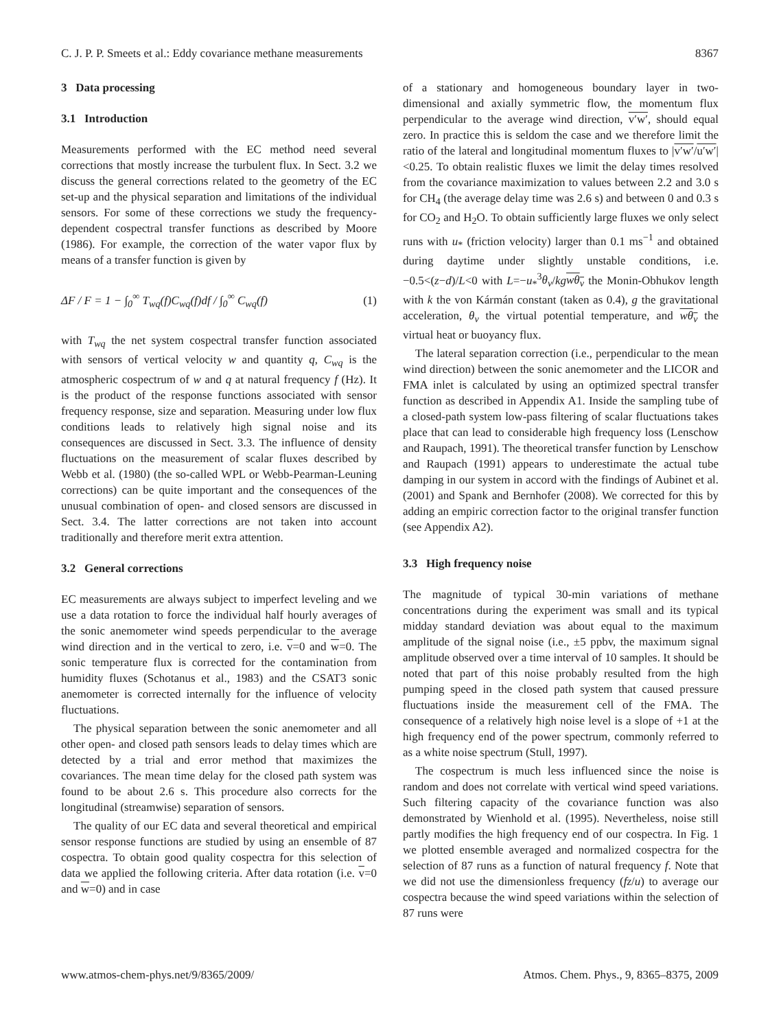C. J. P. P. Smeets et al.: Eddy covariance methane measurements 8367
3 Data processing
3.1 Introduction
Measurements performed with the EC method need several corrections that mostly increase the turbulent flux. In Sect. 3.2 we discuss the general corrections related to the geometry of the EC set-up and the physical separation and limitations of the individual sensors. For some of these corrections we study the frequency-dependent cospectral transfer functions as described by Moore (1986). For example, the correction of the water vapor flux by means of a transfer function is given by
ΔF / F = 1 − ∫<sub>0</sub><sup>∞</sup> T<sub>wq</sub>(f)C<sub>wq</sub>(f)df / ∫<sub>0</sub><sup>∞</sup> C<sub>wq</sub>(f) (1)
with T<sub>wq</sub> the net system cospectral transfer function associated with sensors of vertical velocity w and quantity q, C<sub>wq</sub> is the atmospheric cospectrum of w and q at natural frequency f (Hz). It is the product of the response functions associated with sensor frequency response, size and separation. Measuring under low flux conditions leads to relatively high signal noise and its consequences are discussed in Sect. 3.3. The influence of density fluctuations on the measurement of scalar fluxes described by Webb et al. (1980) (the so-called WPL or Webb-Pearman-Leuning corrections) can be quite important and the consequences of the unusual combination of open- and closed sensors are discussed in Sect. 3.4. The latter corrections are not taken into account traditionally and therefore merit extra attention.
3.2 General corrections
EC measurements are always subject to imperfect leveling and we use a data rotation to force the individual half hourly averages of the sonic anemometer wind speeds perpendicular to the average wind direction and in the vertical to zero, i.e. v=0 and w=0. The sonic temperature flux is corrected for the contamination from humidity fluxes (Schotanus et al., 1983) and the CSAT3 sonic anemometer is corrected internally for the influence of velocity fluctuations.
The physical separation between the sonic anemometer and all other open- and closed path sensors leads to delay times which are detected by a trial and error method that maximizes the covariances. The mean time delay for the closed path system was found to be about 2.6 s. This procedure also corrects for the longitudinal (streamwise) separation of sensors.
The quality of our EC data and several theoretical and empirical sensor response functions are studied by using an ensemble of 87 cospectra. To obtain good quality cospectra for this selection of data we applied the following criteria. After data rotation (i.e. v=0 and w=0) and in case
of a stationary and homogeneous boundary layer in two-dimensional and axially symmetric flow, the momentum flux perpendicular to the average wind direction, v′w′, should equal zero. In practice this is seldom the case and we therefore limit the ratio of the lateral and longitudinal momentum fluxes to |v′w′/u′w′|<0.25. To obtain realistic fluxes we limit the delay times resolved from the covariance maximization to values between 2.2 and 3.0 s for CH<sub>4</sub> (the average delay time was 2.6 s) and between 0 and 0.3 s for CO<sub>2</sub> and H<sub>2</sub>O. To obtain sufficiently large fluxes we only select runs with u<sub>*</sub> (friction velocity) larger than 0.1 ms<sup>−1</sup> and obtained during daytime under slightly unstable conditions, i.e. −0.5<(z−d)/L<0 with L=−u<sub>*</sub><sup>3</sup>θ<sub>v</sub>/kg wθ<sub>v</sub> the Monin-Obhukov length with k the von Kármán constant (taken as 0.4), g the gravitational acceleration, θ<sub>v</sub> the virtual potential temperature, and wθ<sub>v</sub> the virtual heat or buoyancy flux.
The lateral separation correction (i.e., perpendicular to the mean wind direction) between the sonic anemometer and the LICOR and FMA inlet is calculated by using an optimized spectral transfer function as described in Appendix A1. Inside the sampling tube of a closed-path system low-pass filtering of scalar fluctuations takes place that can lead to considerable high frequency loss (Lenschow and Raupach, 1991). The theoretical transfer function by Lenschow and Raupach (1991) appears to underestimate the actual tube damping in our system in accord with the findings of Aubinet et al. (2001) and Spank and Bernhofer (2008). We corrected for this by adding an empiric correction factor to the original transfer function (see Appendix A2).
3.3 High frequency noise
The magnitude of typical 30-min variations of methane concentrations during the experiment was small and its typical midday standard deviation was about equal to the maximum amplitude of the signal noise (i.e., ±5 ppbv, the maximum signal amplitude observed over a time interval of 10 samples. It should be noted that part of this noise probably resulted from the high pumping speed in the closed path system that caused pressure fluctuations inside the measurement cell of the FMA. The consequence of a relatively high noise level is a slope of +1 at the high frequency end of the power spectrum, commonly referred to as a white noise spectrum (Stull, 1997).
The cospectrum is much less influenced since the noise is random and does not correlate with vertical wind speed variations. Such filtering capacity of the covariance function was also demonstrated by Wienhold et al. (1995). Nevertheless, noise still partly modifies the high frequency end of our cospectra. In Fig. 1 we plotted ensemble averaged and normalized cospectra for the selection of 87 runs as a function of natural frequency f. Note that we did not use the dimensionless frequency (fz/u) to average our cospectra because the wind speed variations within the selection of 87 runs were
www.atmos-chem-phys.net/9/8365/2009/ Atmos. Chem. Phys., 9, 8365–8375, 2009